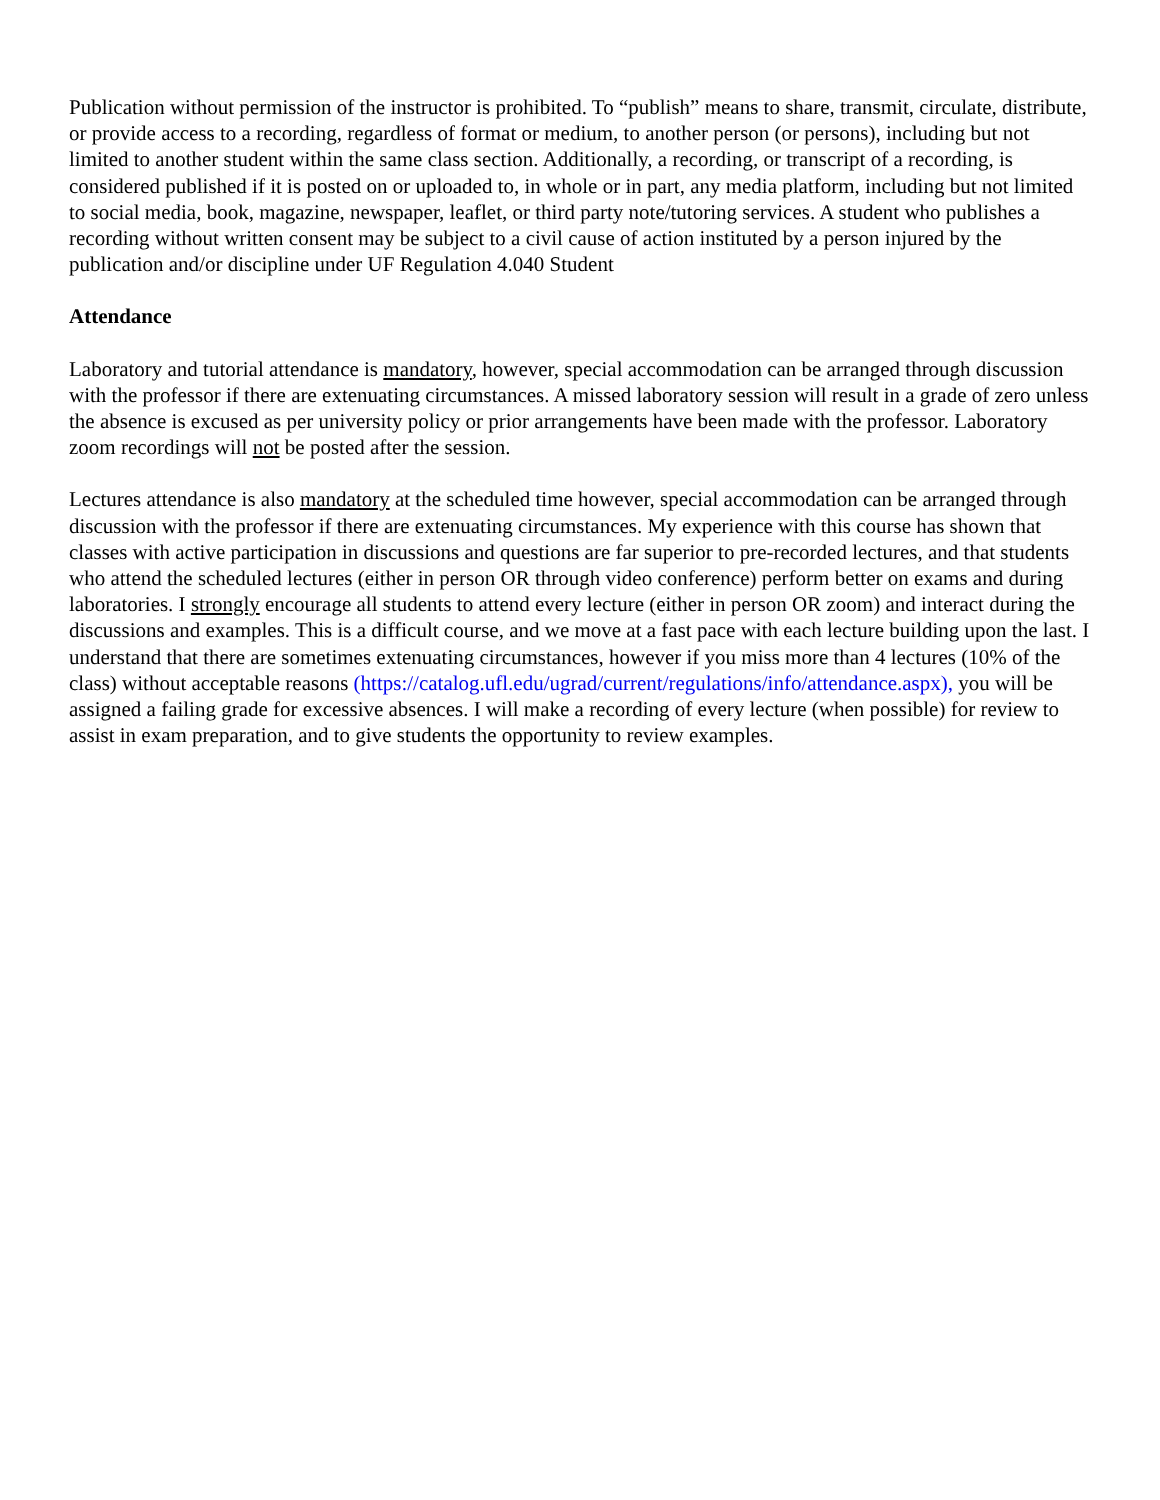Publication without permission of the instructor is prohibited. To “publish” means to share, transmit, circulate, distribute, or provide access to a recording, regardless of format or medium, to another person (or persons), including but not limited to another student within the same class section. Additionally, a recording, or transcript of a recording, is considered published if it is posted on or uploaded to, in whole or in part, any media platform, including but not limited to social media, book, magazine, newspaper, leaflet, or third party note/tutoring services. A student who publishes a recording without written consent may be subject to a civil cause of action instituted by a person injured by the publication and/or discipline under UF Regulation 4.040 Student
Attendance
Laboratory and tutorial attendance is mandatory, however, special accommodation can be arranged through discussion with the professor if there are extenuating circumstances. A missed laboratory session will result in a grade of zero unless the absence is excused as per university policy or prior arrangements have been made with the professor. Laboratory zoom recordings will not be posted after the session.
Lectures attendance is also mandatory at the scheduled time however, special accommodation can be arranged through discussion with the professor if there are extenuating circumstances. My experience with this course has shown that classes with active participation in discussions and questions are far superior to pre-recorded lectures, and that students who attend the scheduled lectures (either in person OR through video conference) perform better on exams and during laboratories. I strongly encourage all students to attend every lecture (either in person OR zoom) and interact during the discussions and examples. This is a difficult course, and we move at a fast pace with each lecture building upon the last. I understand that there are sometimes extenuating circumstances, however if you miss more than 4 lectures (10% of the class) without acceptable reasons (https://catalog.ufl.edu/ugrad/current/regulations/info/attendance.aspx), you will be assigned a failing grade for excessive absences. I will make a recording of every lecture (when possible) for review to assist in exam preparation, and to give students the opportunity to review examples.